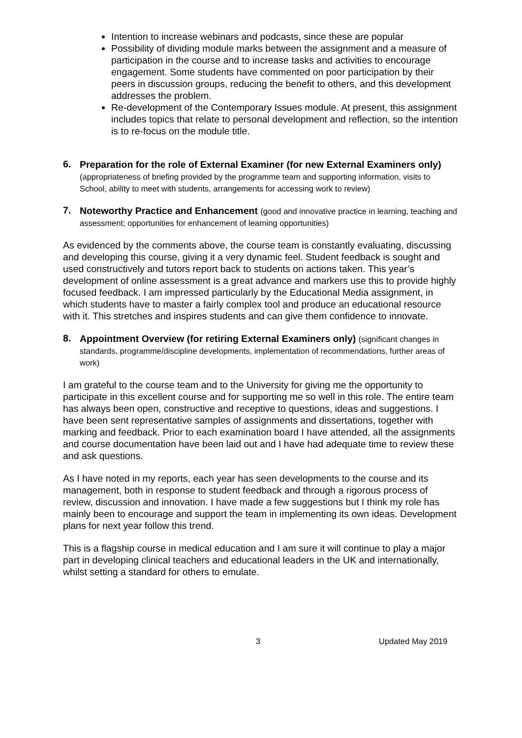Intention to increase webinars and podcasts, since these are popular
Possibility of dividing module marks between the assignment and a measure of participation in the course and to increase tasks and activities to encourage engagement. Some students have commented on poor participation by their peers in discussion groups, reducing the benefit to others, and this development addresses the problem.
Re-development of the Contemporary Issues module. At present, this assignment includes topics that relate to personal development and reflection, so the intention is to re-focus on the module title.
6.
Preparation for the role of External Examiner (for new External Examiners only) (appropriateness of briefing provided by the programme team and supporting information, visits to School, ability to meet with students, arrangements for accessing work to review)
7.
Noteworthy Practice and Enhancement (good and innovative practice in learning, teaching and assessment; opportunities for enhancement of learning opportunities)
As evidenced by the comments above, the course team is constantly evaluating, discussing and developing this course, giving it a very dynamic feel. Student feedback is sought and used constructively and tutors report back to students on actions taken. This year’s development of online assessment is a great advance and markers use this to provide highly focused feedback. I am impressed particularly by the Educational Media assignment, in which students have to master a fairly complex tool and produce an educational resource with it. This stretches and inspires students and can give them confidence to innovate.
8.
Appointment Overview (for retiring External Examiners only) (significant changes in standards, programme/discipline developments, implementation of recommendations, further areas of work)
I am grateful to the course team and to the University for giving me the opportunity to participate in this excellent course and for supporting me so well in this role. The entire team has always been open, constructive and receptive to questions, ideas and suggestions. I have been sent representative samples of assignments and dissertations, together with marking and feedback. Prior to each examination board I have attended, all the assignments and course documentation have been laid out and I have had adequate time to review these and ask questions.
As I have noted in my reports, each year has seen developments to the course and its management, both in response to student feedback and through a rigorous process of review, discussion and innovation. I have made a few suggestions but I think my role has mainly been to encourage and support the team in implementing its own ideas. Development plans for next year follow this trend.
This is a flagship course in medical education and I am sure it will continue to play a major part in developing clinical teachers and educational leaders in the UK and internationally, whilst setting a standard for others to emulate.
3 Updated May 2019